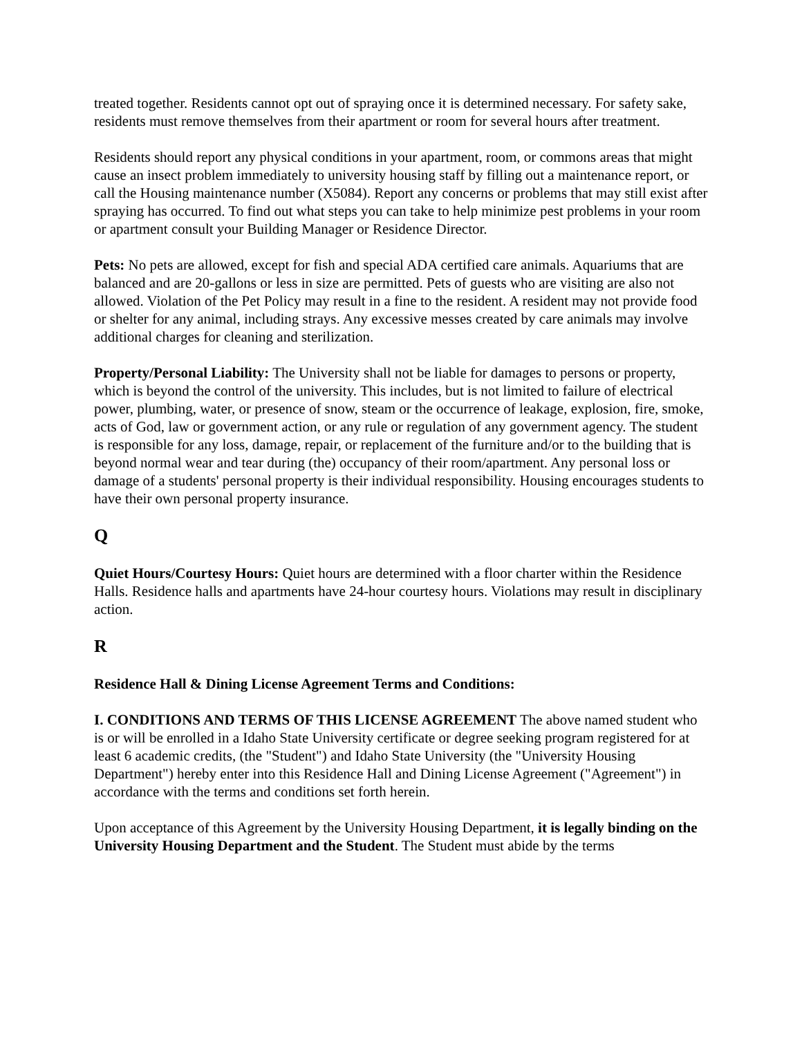treated together. Residents cannot opt out of spraying once it is determined necessary. For safety sake, residents must remove themselves from their apartment or room for several hours after treatment.
Residents should report any physical conditions in your apartment, room, or commons areas that might cause an insect problem immediately to university housing staff by filling out a maintenance report, or call the Housing maintenance number (X5084). Report any concerns or problems that may still exist after spraying has occurred. To find out what steps you can take to help minimize pest problems in your room or apartment consult your Building Manager or Residence Director.
Pets: No pets are allowed, except for fish and special ADA certified care animals. Aquariums that are balanced and are 20-gallons or less in size are permitted. Pets of guests who are visiting are also not allowed. Violation of the Pet Policy may result in a fine to the resident. A resident may not provide food or shelter for any animal, including strays. Any excessive messes created by care animals may involve additional charges for cleaning and sterilization.
Property/Personal Liability: The University shall not be liable for damages to persons or property, which is beyond the control of the university. This includes, but is not limited to failure of electrical power, plumbing, water, or presence of snow, steam or the occurrence of leakage, explosion, fire, smoke, acts of God, law or government action, or any rule or regulation of any government agency. The student is responsible for any loss, damage, repair, or replacement of the furniture and/or to the building that is beyond normal wear and tear during (the) occupancy of their room/apartment. Any personal loss or damage of a students' personal property is their individual responsibility. Housing encourages students to have their own personal property insurance.
Q
Quiet Hours/Courtesy Hours: Quiet hours are determined with a floor charter within the Residence Halls. Residence halls and apartments have 24-hour courtesy hours. Violations may result in disciplinary action.
R
Residence Hall & Dining License Agreement Terms and Conditions:
I. CONDITIONS AND TERMS OF THIS LICENSE AGREEMENT The above named student who is or will be enrolled in a Idaho State University certificate or degree seeking program registered for at least 6 academic credits, (the "Student") and Idaho State University (the "University Housing Department") hereby enter into this Residence Hall and Dining License Agreement ("Agreement") in accordance with the terms and conditions set forth herein.
Upon acceptance of this Agreement by the University Housing Department, it is legally binding on the University Housing Department and the Student. The Student must abide by the terms